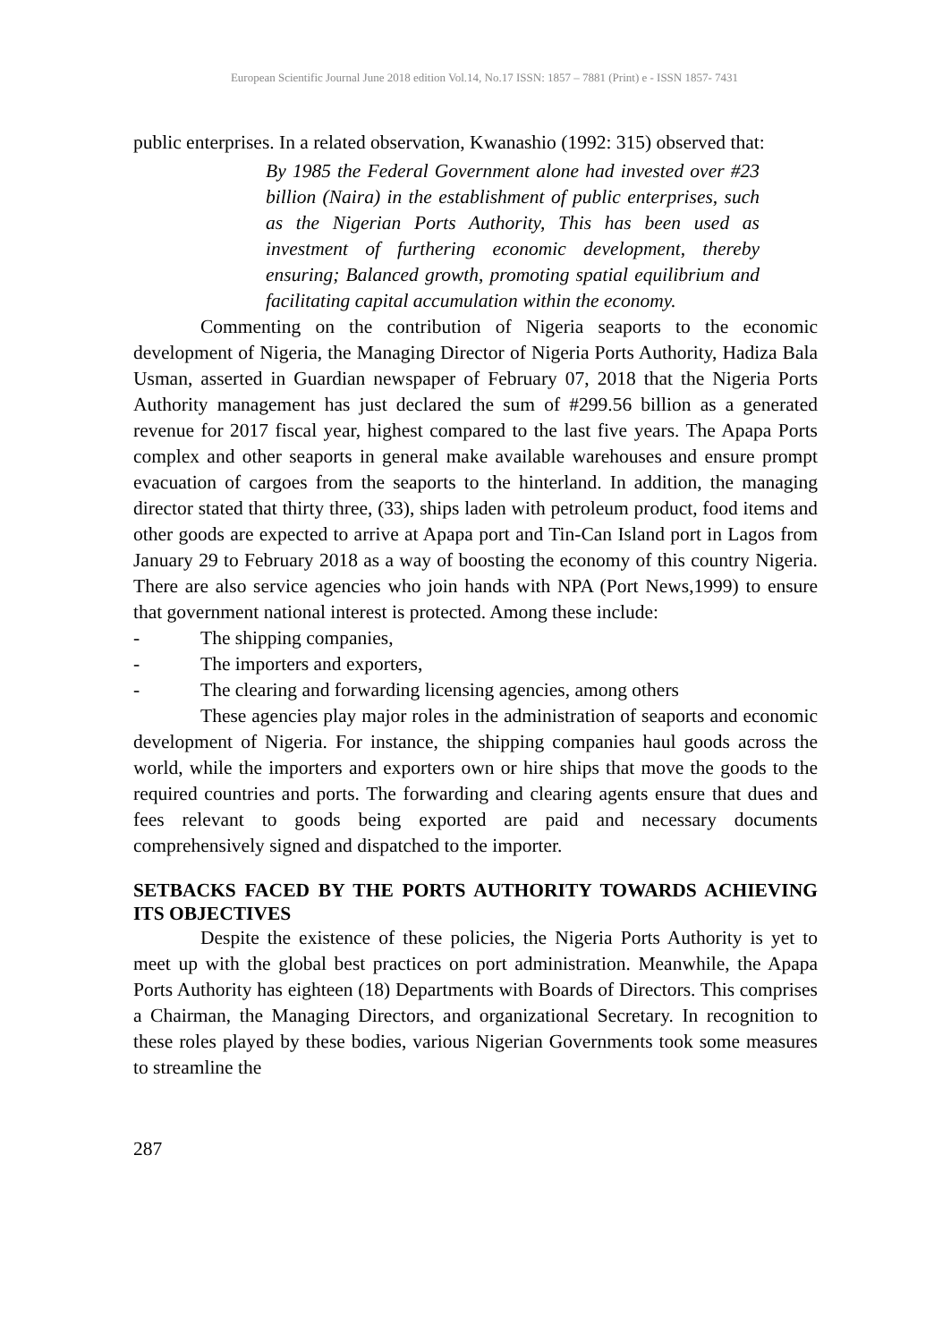European Scientific Journal June 2018 edition Vol.14, No.17 ISSN: 1857 – 7881 (Print) e - ISSN 1857- 7431
public enterprises. In a related observation, Kwanashio (1992: 315) observed that:
By 1985 the Federal Government alone had invested over #23 billion (Naira) in the establishment of public enterprises, such as the Nigerian Ports Authority, This has been used as investment of furthering economic development, thereby ensuring; Balanced growth, promoting spatial equilibrium and facilitating capital accumulation within the economy.
Commenting on the contribution of Nigeria seaports to the economic development of Nigeria, the Managing Director of Nigeria Ports Authority, Hadiza Bala Usman, asserted in Guardian newspaper of February 07, 2018 that the Nigeria Ports Authority management has just declared the sum of #299.56 billion as a generated revenue for 2017 fiscal year, highest compared to the last five years. The Apapa Ports complex and other seaports in general make available warehouses and ensure prompt evacuation of cargoes from the seaports to the hinterland. In addition, the managing director stated that thirty three, (33), ships laden with petroleum product, food items and other goods are expected to arrive at Apapa port and Tin-Can Island port in Lagos from January 29 to February 2018 as a way of boosting the economy of this country Nigeria. There are also service agencies who join hands with NPA (Port News,1999) to ensure that government national interest is protected. Among these include:
- The shipping companies,
- The importers and exporters,
- The clearing and forwarding licensing agencies, among others
These agencies play major roles in the administration of seaports and economic development of Nigeria. For instance, the shipping companies haul goods across the world, while the importers and exporters own or hire ships that move the goods to the required countries and ports. The forwarding and clearing agents ensure that dues and fees relevant to goods being exported are paid and necessary documents comprehensively signed and dispatched to the importer.
SETBACKS FACED BY THE PORTS AUTHORITY TOWARDS ACHIEVING ITS OBJECTIVES
Despite the existence of these policies, the Nigeria Ports Authority is yet to meet up with the global best practices on port administration. Meanwhile, the Apapa Ports Authority has eighteen (18) Departments with Boards of Directors. This comprises a Chairman, the Managing Directors, and organizational Secretary. In recognition to these roles played by these bodies, various Nigerian Governments took some measures to streamline the
287